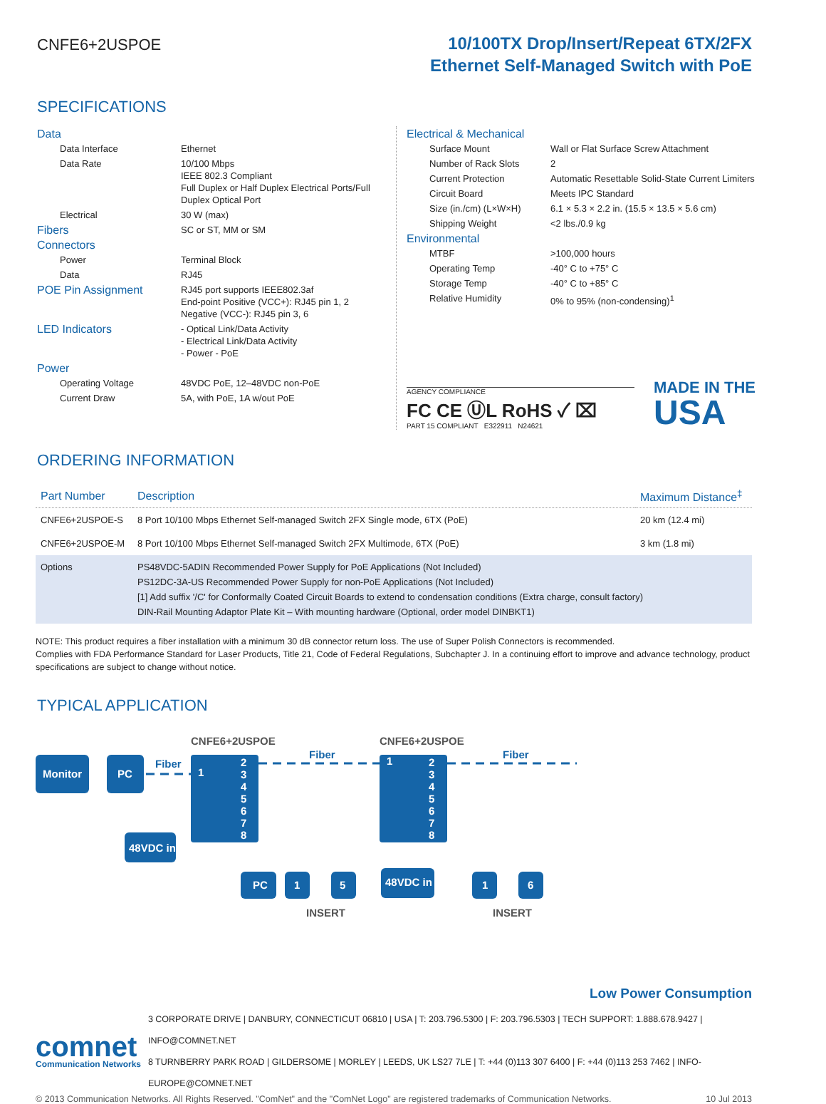CNFE6+2USPOE
10/100TX Drop/Insert/Repeat 6TX/2FX
Ethernet Self-Managed Switch with PoE
SPECIFICATIONS
| Data | |
| Data Interface | Ethernet |
| Data Rate | 10/100 Mbps IEEE 802.3 Compliant Full Duplex or Half Duplex Electrical Ports/Full Duplex Optical Port |
| Electrical | 30 W (max) |
| Fibers | SC or ST, MM or SM |
| Connectors | |
| Power | Terminal Block |
| Data | RJ45 |
| POE Pin Assignment | RJ45 port supports IEEE802.3af End-point Positive (VCC+): RJ45 pin 1, 2 Negative (VCC-): RJ45 pin 3, 6 |
| LED Indicators | - Optical Link/Data Activity - Electrical Link/Data Activity - Power - PoE |
| Power | |
| Operating Voltage | 48VDC PoE, 12–48VDC non-PoE |
| Current Draw | 5A, with PoE, 1A w/out PoE |
| Electrical & Mechanical | |
| Surface Mount | Wall or Flat Surface Screw Attachment |
| Number of Rack Slots | 2 |
| Current Protection | Automatic Resettable Solid-State Current Limiters |
| Circuit Board | Meets IPC Standard |
| Size (in./cm) (L×W×H) | 6.1 × 5.3 × 2.2 in. (15.5 × 13.5 × 5.6 cm) |
| Shipping Weight | <2 lbs./0.9 kg |
| Environmental | |
| MTBF | >100,000 hours |
| Operating Temp | -40° C to +75° C |
| Storage Temp | -40° C to +85° C |
| Relative Humidity | 0% to 95% (non-condensing)<sup>1</sup> |
AGENCY COMPLIANCE
FC CE ⓊL RoHS ✓ ⌧
PART 15 COMPLIANT E322911 N24621
MADE IN THE
USA
ORDERING INFORMATION
| Part Number | Description | Maximum Distance<sup>‡</sup> |
| --- | --- | --- |
| CNFE6+2USPOE-S | 8 Port 10/100 Mbps Ethernet Self-managed Switch 2FX Single mode, 6TX (PoE) | 20 km (12.4 mi) |
| CNFE6+2USPOE-M | 8 Port 10/100 Mbps Ethernet Self-managed Switch 2FX Multimode, 6TX (PoE) | 3 km (1.8 mi) |
| Options | PS48VDC-5ADIN Recommended Power Supply for PoE Applications (Not Included) PS12DC-3A-US Recommended Power Supply for non-PoE Applications (Not Included) [1] Add suffix '/C' for Conformally Coated Circuit Boards to extend to condensation conditions (Extra charge, consult factory) DIN-Rail Mounting Adaptor Plate Kit – With mounting hardware (Optional, order model DINBKT1) | |
NOTE: This product requires a fiber installation with a minimum 30 dB connector return loss. The use of Super Polish Connectors is recommended.
Complies with FDA Performance Standard for Laser Products, Title 21, Code of Federal Regulations, Subchapter J. In a continuing effort to improve and advance technology, product specifications are subject to change without notice.
TYPICAL APPLICATION
Monitor
PC
1
2
3
4
5
6
7
8
1
2
3
4
5
6
7
8
48VDC in
48VDC in
PC
1
5
1
6
CNFE6+2USPOE
CNFE6+2USPOE
INSERT
INSERT
Fiber
Fiber
Fiber
Low Power Consumption
comnet
Communication Networks
3 CORPORATE DRIVE | DANBURY, CONNECTICUT 06810 | USA | T: 203.796.5300 | F: 203.796.5303 | TECH SUPPORT: 1.888.678.9427 | INFO@COMNET.NET
8 TURNBERRY PARK ROAD | GILDERSOME | MORLEY | LEEDS, UK LS27 7LE | T: +44 (0)113 307 6400 | F: +44 (0)113 253 7462 | INFO-EUROPE@COMNET.NET
© 2013 Communication Networks. All Rights Reserved. "ComNet" and the "ComNet Logo" are registered trademarks of Communication Networks. 10 Jul 2013